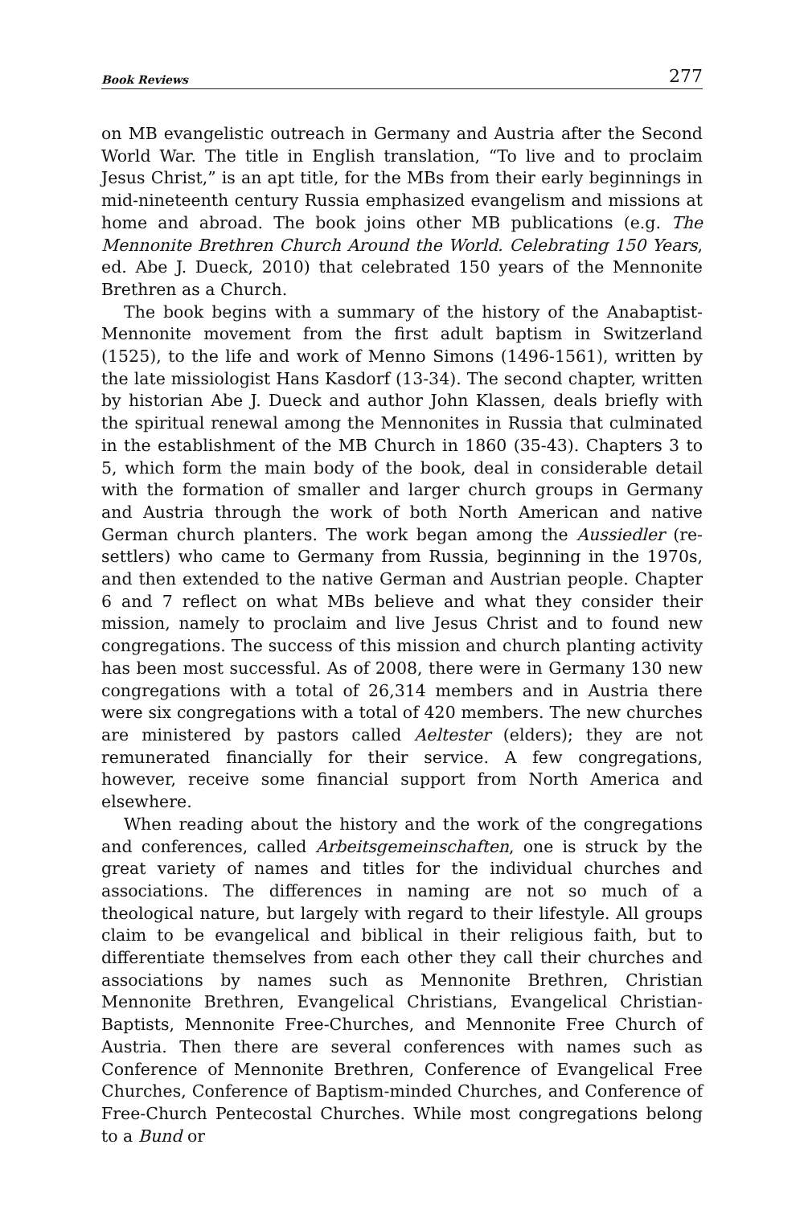Book Reviews 277
on MB evangelistic outreach in Germany and Austria after the Second World War. The title in English translation, “To live and to proclaim Jesus Christ,” is an apt title, for the MBs from their early beginnings in mid-nineteenth century Russia emphasized evangelism and missions at home and abroad. The book joins other MB publications (e.g. The Mennonite Brethren Church Around the World. Celebrating 150 Years, ed. Abe J. Dueck, 2010) that celebrated 150 years of the Mennonite Brethren as a Church.
The book begins with a summary of the history of the Anabaptist-Mennonite movement from the first adult baptism in Switzerland (1525), to the life and work of Menno Simons (1496-1561), written by the late missiologist Hans Kasdorf (13-34). The second chapter, written by historian Abe J. Dueck and author John Klassen, deals briefly with the spiritual renewal among the Mennonites in Russia that culminated in the establishment of the MB Church in 1860 (35-43). Chapters 3 to 5, which form the main body of the book, deal in considerable detail with the formation of smaller and larger church groups in Germany and Austria through the work of both North American and native German church planters. The work began among the Aussiedler (re-settlers) who came to Germany from Russia, beginning in the 1970s, and then extended to the native German and Austrian people. Chapter 6 and 7 reflect on what MBs believe and what they consider their mission, namely to proclaim and live Jesus Christ and to found new congregations. The success of this mission and church planting activity has been most successful. As of 2008, there were in Germany 130 new congregations with a total of 26,314 members and in Austria there were six congregations with a total of 420 members. The new churches are ministered by pastors called Aeltester (elders); they are not remunerated financially for their service. A few congregations, however, receive some financial support from North America and elsewhere.
When reading about the history and the work of the congregations and conferences, called Arbeitsgemeinschaften, one is struck by the great variety of names and titles for the individual churches and associations. The differences in naming are not so much of a theological nature, but largely with regard to their lifestyle. All groups claim to be evangelical and biblical in their religious faith, but to differentiate themselves from each other they call their churches and associations by names such as Mennonite Brethren, Christian Mennonite Brethren, Evangelical Christians, Evangelical Christian-Baptists, Mennonite Free-Churches, and Mennonite Free Church of Austria. Then there are several conferences with names such as Conference of Mennonite Brethren, Conference of Evangelical Free Churches, Conference of Baptism-minded Churches, and Conference of Free-Church Pentecostal Churches. While most congregations belong to a Bund or